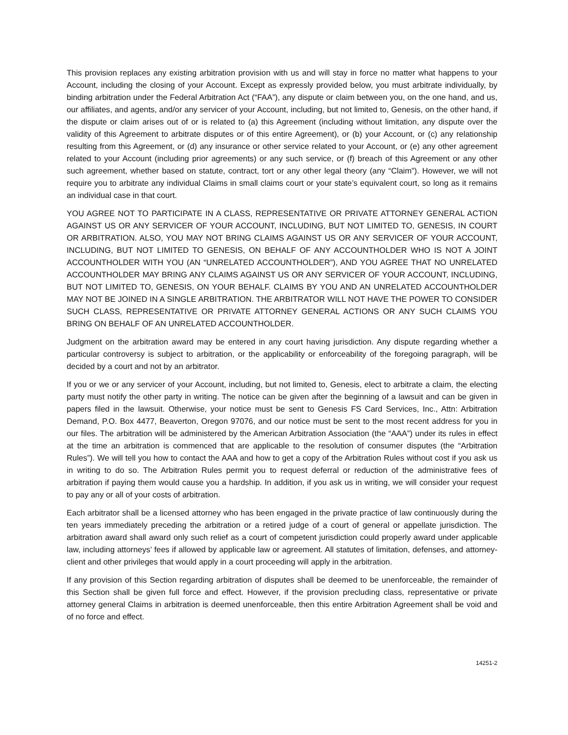This provision replaces any existing arbitration provision with us and will stay in force no matter what happens to your Account, including the closing of your Account. Except as expressly provided below, you must arbitrate individually, by binding arbitration under the Federal Arbitration Act (“FAA”), any dispute or claim between you, on the one hand, and us, our affiliates, and agents, and/or any servicer of your Account, including, but not limited to, Genesis, on the other hand, if the dispute or claim arises out of or is related to (a) this Agreement (including without limitation, any dispute over the validity of this Agreement to arbitrate disputes or of this entire Agreement), or (b) your Account, or (c) any relationship resulting from this Agreement, or (d) any insurance or other service related to your Account, or (e) any other agreement related to your Account (including prior agreements) or any such service, or (f) breach of this Agreement or any other such agreement, whether based on statute, contract, tort or any other legal theory (any “Claim”). However, we will not require you to arbitrate any individual Claims in small claims court or your state’s equivalent court, so long as it remains an individual case in that court.
YOU AGREE NOT TO PARTICIPATE IN A CLASS, REPRESENTATIVE OR PRIVATE ATTORNEY GENERAL ACTION AGAINST US OR ANY SERVICER OF YOUR ACCOUNT, INCLUDING, BUT NOT LIMITED TO, GENESIS, IN COURT OR ARBITRATION. ALSO, YOU MAY NOT BRING CLAIMS AGAINST US OR ANY SERVICER OF YOUR ACCOUNT, INCLUDING, BUT NOT LIMITED TO GENESIS, ON BEHALF OF ANY ACCOUNTHOLDER WHO IS NOT A JOINT ACCOUNTHOLDER WITH YOU (AN “UNRELATED ACCOUNTHOLDER”), AND YOU AGREE THAT NO UNRELATED ACCOUNTHOLDER MAY BRING ANY CLAIMS AGAINST US OR ANY SERVICER OF YOUR ACCOUNT, INCLUDING, BUT NOT LIMITED TO, GENESIS, ON YOUR BEHALF. CLAIMS BY YOU AND AN UNRELATED ACCOUNTHOLDER MAY NOT BE JOINED IN A SINGLE ARBITRATION. THE ARBITRATOR WILL NOT HAVE THE POWER TO CONSIDER SUCH CLASS, REPRESENTATIVE OR PRIVATE ATTORNEY GENERAL ACTIONS OR ANY SUCH CLAIMS YOU BRING ON BEHALF OF AN UNRELATED ACCOUNTHOLDER.
Judgment on the arbitration award may be entered in any court having jurisdiction. Any dispute regarding whether a particular controversy is subject to arbitration, or the applicability or enforceability of the foregoing paragraph, will be decided by a court and not by an arbitrator.
If you or we or any servicer of your Account, including, but not limited to, Genesis, elect to arbitrate a claim, the electing party must notify the other party in writing. The notice can be given after the beginning of a lawsuit and can be given in papers filed in the lawsuit. Otherwise, your notice must be sent to Genesis FS Card Services, Inc., Attn: Arbitration Demand, P.O. Box 4477, Beaverton, Oregon 97076, and our notice must be sent to the most recent address for you in our files. The arbitration will be administered by the American Arbitration Association (the “AAA”) under its rules in effect at the time an arbitration is commenced that are applicable to the resolution of consumer disputes (the “Arbitration Rules”). We will tell you how to contact the AAA and how to get a copy of the Arbitration Rules without cost if you ask us in writing to do so. The Arbitration Rules permit you to request deferral or reduction of the administrative fees of arbitration if paying them would cause you a hardship. In addition, if you ask us in writing, we will consider your request to pay any or all of your costs of arbitration.
Each arbitrator shall be a licensed attorney who has been engaged in the private practice of law continuously during the ten years immediately preceding the arbitration or a retired judge of a court of general or appellate jurisdiction. The arbitration award shall award only such relief as a court of competent jurisdiction could properly award under applicable law, including attorneys’ fees if allowed by applicable law or agreement. All statutes of limitation, defenses, and attorney-client and other privileges that would apply in a court proceeding will apply in the arbitration.
If any provision of this Section regarding arbitration of disputes shall be deemed to be unenforceable, the remainder of this Section shall be given full force and effect. However, if the provision precluding class, representative or private attorney general Claims in arbitration is deemed unenforceable, then this entire Arbitration Agreement shall be void and of no force and effect.
14251-2